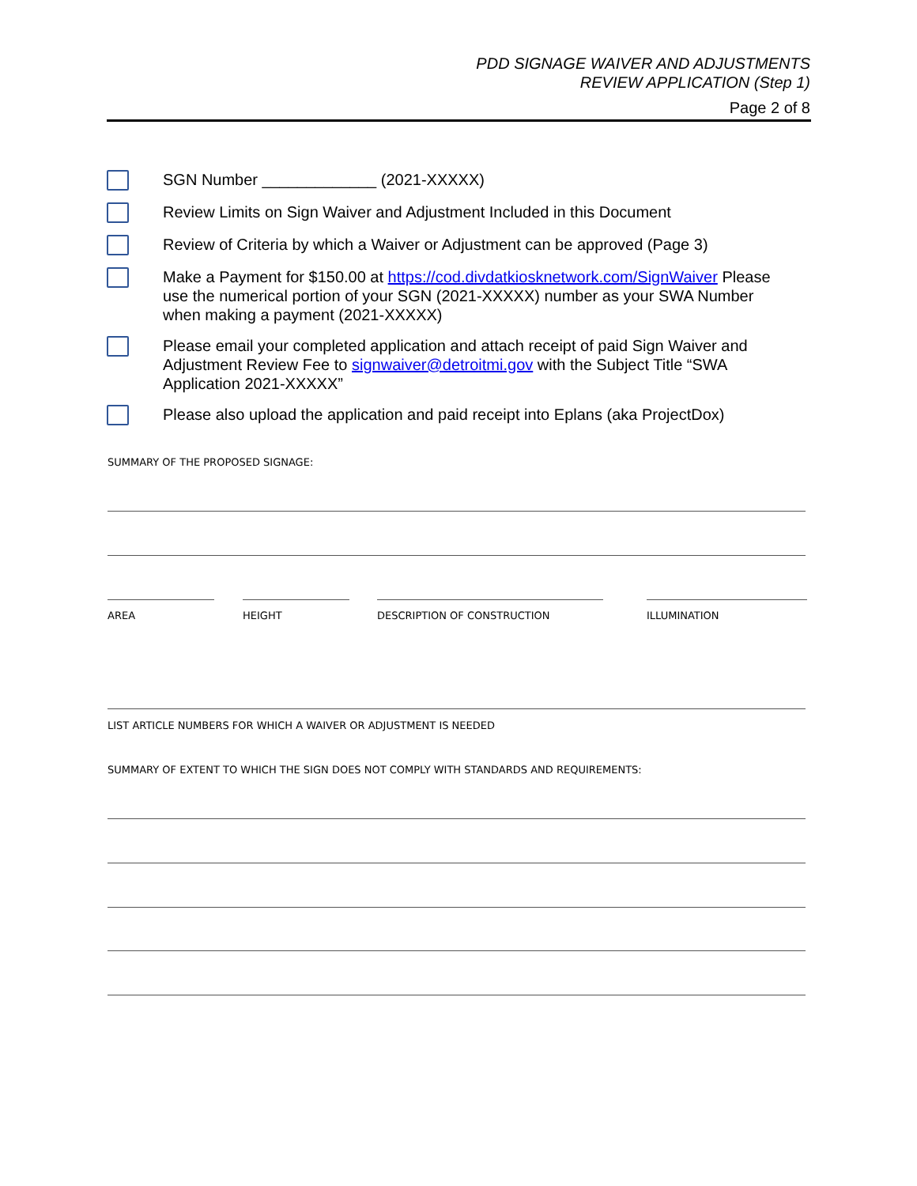PDD SIGNAGE WAIVER AND ADJUSTMENTS
REVIEW APPLICATION (Step 1)
Page 2 of 8
SGN Number _____________ (2021-XXXXX)
Review Limits on Sign Waiver and Adjustment Included in this Document
Review of Criteria by which a Waiver or Adjustment can be approved (Page 3)
Make a Payment for $150.00 at https://cod.divdatkiosknetwork.com/SignWaiver Please use the numerical portion of your SGN (2021-XXXXX) number as your SWA Number when making a payment (2021-XXXXX)
Please email your completed application and attach receipt of paid Sign Waiver and Adjustment Review Fee to signwaiver@detroitmi.gov with the Subject Title “SWA Application 2021-XXXXX”
Please also upload the application and paid receipt into Eplans (aka ProjectDox)
SUMMARY OF THE PROPOSED SIGNAGE:
AREA HEIGHT DESCRIPTION OF CONSTRUCTION ILLUMINATION
LIST ARTICLE NUMBERS FOR WHICH A WAIVER OR ADJUSTMENT IS NEEDED
SUMMARY OF EXTENT TO WHICH THE SIGN DOES NOT COMPLY WITH STANDARDS AND REQUIREMENTS: